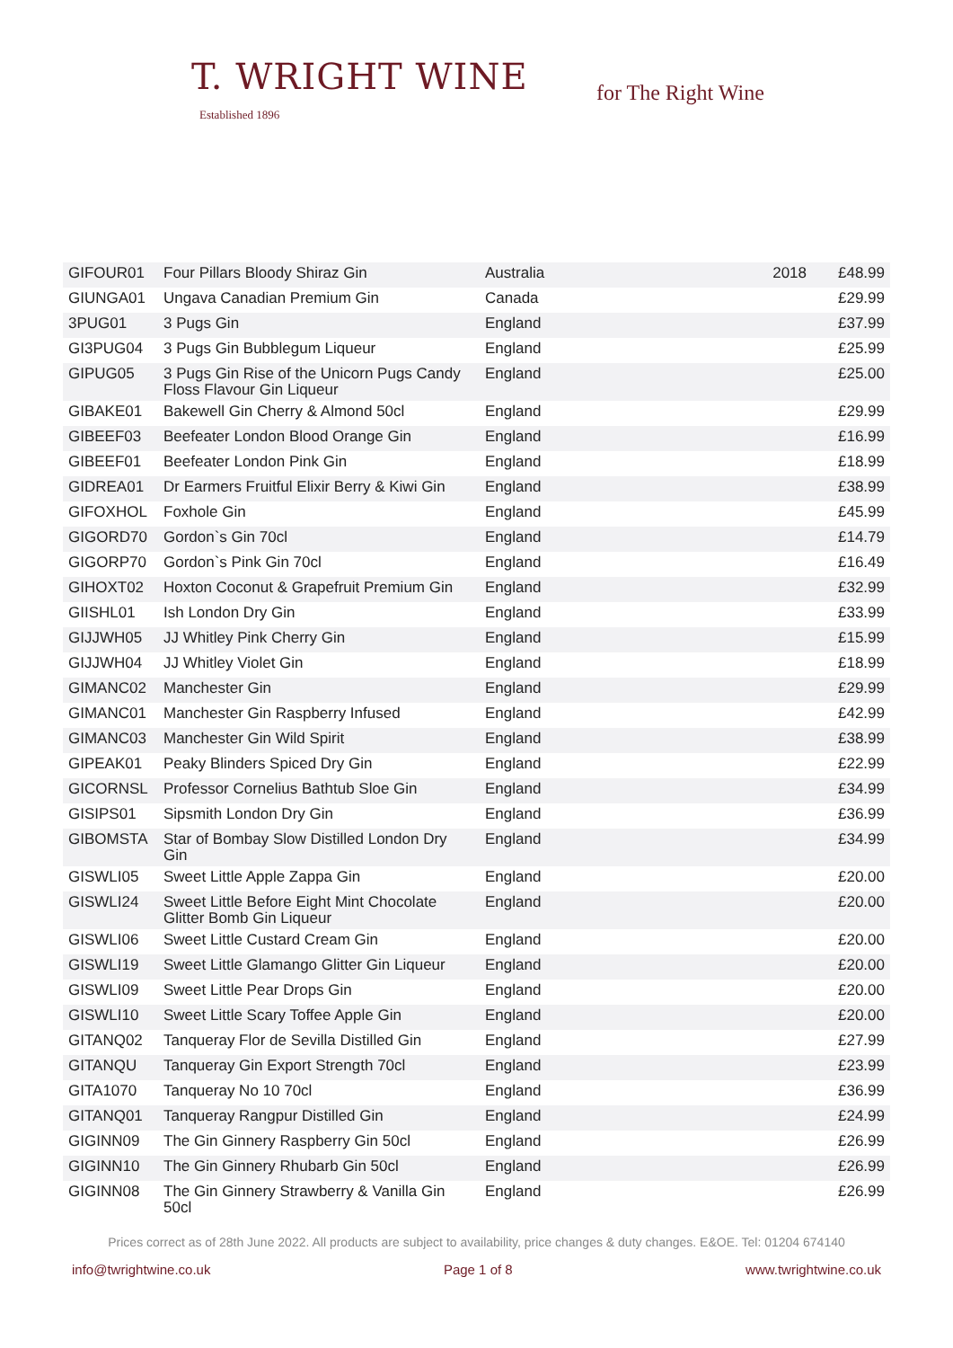T. WRIGHT WINE
Established 1896
for The Right Wine
| GIFOUR01 | Four Pillars Bloody Shiraz Gin | Australia | 2018 | £48.99 |
| GIUNGA01 | Ungava Canadian Premium Gin | Canada | | £29.99 |
| 3PUG01 | 3 Pugs Gin | England | | £37.99 |
| GI3PUG04 | 3 Pugs Gin Bubblegum Liqueur | England | | £25.99 |
| GIPUG05 | 3 Pugs Gin Rise of the Unicorn Pugs Candy Floss Flavour Gin Liqueur | England | | £25.00 |
| GIBAKE01 | Bakewell Gin Cherry & Almond 50cl | England | | £29.99 |
| GIBEEF03 | Beefeater London Blood Orange Gin | England | | £16.99 |
| GIBEEF01 | Beefeater London Pink Gin | England | | £18.99 |
| GIDREA01 | Dr Earmers Fruitful Elixir Berry & Kiwi Gin | England | | £38.99 |
| GIFOXHOL | Foxhole Gin | England | | £45.99 |
| GIGORD70 | Gordon`s Gin 70cl | England | | £14.79 |
| GIGORP70 | Gordon`s Pink Gin 70cl | England | | £16.49 |
| GIHOXT02 | Hoxton Coconut & Grapefruit Premium Gin | England | | £32.99 |
| GIISHL01 | Ish London Dry Gin | England | | £33.99 |
| GIJJWH05 | JJ Whitley Pink Cherry Gin | England | | £15.99 |
| GIJJWH04 | JJ Whitley Violet Gin | England | | £18.99 |
| GIMANC02 | Manchester Gin | England | | £29.99 |
| GIMANC01 | Manchester Gin Raspberry Infused | England | | £42.99 |
| GIMANC03 | Manchester Gin Wild Spirit | England | | £38.99 |
| GIPEAK01 | Peaky Blinders Spiced Dry Gin | England | | £22.99 |
| GICORNSL | Professor Cornelius Bathtub Sloe Gin | England | | £34.99 |
| GISIPS01 | Sipsmith London Dry Gin | England | | £36.99 |
| GIBOMSTA | Star of Bombay Slow Distilled London Dry Gin | England | | £34.99 |
| GISWLI05 | Sweet Little Apple Zappa Gin | England | | £20.00 |
| GISWLI24 | Sweet Little Before Eight Mint Chocolate Glitter Bomb Gin Liqueur | England | | £20.00 |
| GISWLI06 | Sweet Little Custard Cream Gin | England | | £20.00 |
| GISWLI19 | Sweet Little Glamango Glitter Gin Liqueur | England | | £20.00 |
| GISWLI09 | Sweet Little Pear Drops Gin | England | | £20.00 |
| GISWLI10 | Sweet Little Scary Toffee Apple Gin | England | | £20.00 |
| GITANQ02 | Tanqueray Flor de Sevilla Distilled Gin | England | | £27.99 |
| GITANQU | Tanqueray Gin Export Strength 70cl | England | | £23.99 |
| GITA1070 | Tanqueray No 10 70cl | England | | £36.99 |
| GITANQ01 | Tanqueray Rangpur Distilled Gin | England | | £24.99 |
| GIGINN09 | The Gin Ginnery Raspberry Gin 50cl | England | | £26.99 |
| GIGINN10 | The Gin Ginnery Rhubarb Gin 50cl | England | | £26.99 |
| GIGINN08 | The Gin Ginnery Strawberry & Vanilla Gin 50cl | England | | £26.99 |
Prices correct as of 28th June 2022. All products are subject to availability, price changes & duty changes. E&OE. Tel: 01204 674140
info@twrightwine.co.uk Page 1 of 8 www.twrightwine.co.uk